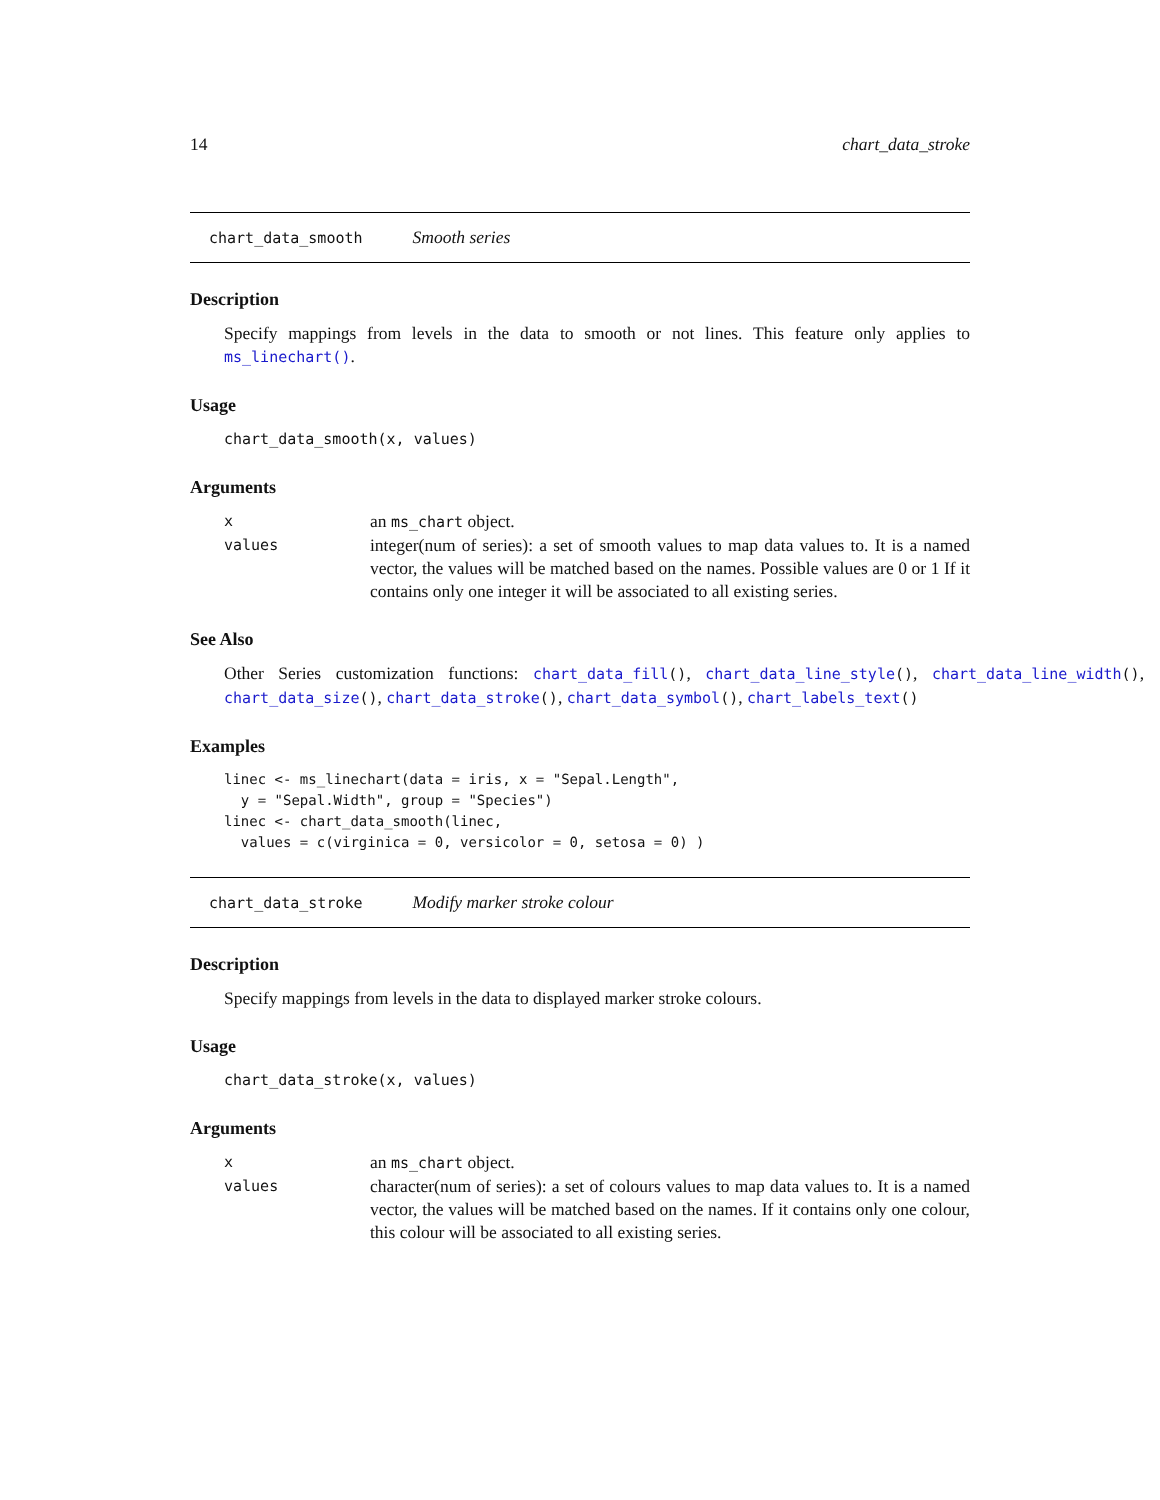14 chart_data_stroke
chart_data_smooth Smooth series
Description
Specify mappings from levels in the data to smooth or not lines. This feature only applies to ms_linechart().
Usage
chart_data_smooth(x, values)
Arguments
| x | an ms_chart object. |
| values | integer(num of series): a set of smooth values to map data values to. It is a named vector, the values will be matched based on the names. Possible values are 0 or 1 If it contains only one integer it will be associated to all existing series. |
See Also
Other Series customization functions: chart_data_fill(), chart_data_line_style(), chart_data_line_width(), chart_data_size(), chart_data_stroke(), chart_data_symbol(), chart_labels_text()
Examples
linec <- ms_linechart(data = iris, x = "Sepal.Length",
  y = "Sepal.Width", group = "Species")
linec <- chart_data_smooth(linec,
  values = c(virginica = 0, versicolor = 0, setosa = 0) )
chart_data_stroke Modify marker stroke colour
Description
Specify mappings from levels in the data to displayed marker stroke colours.
Usage
chart_data_stroke(x, values)
Arguments
| x | an ms_chart object. |
| values | character(num of series): a set of colours values to map data values to. It is a named vector, the values will be matched based on the names. If it contains only one colour, this colour will be associated to all existing series. |